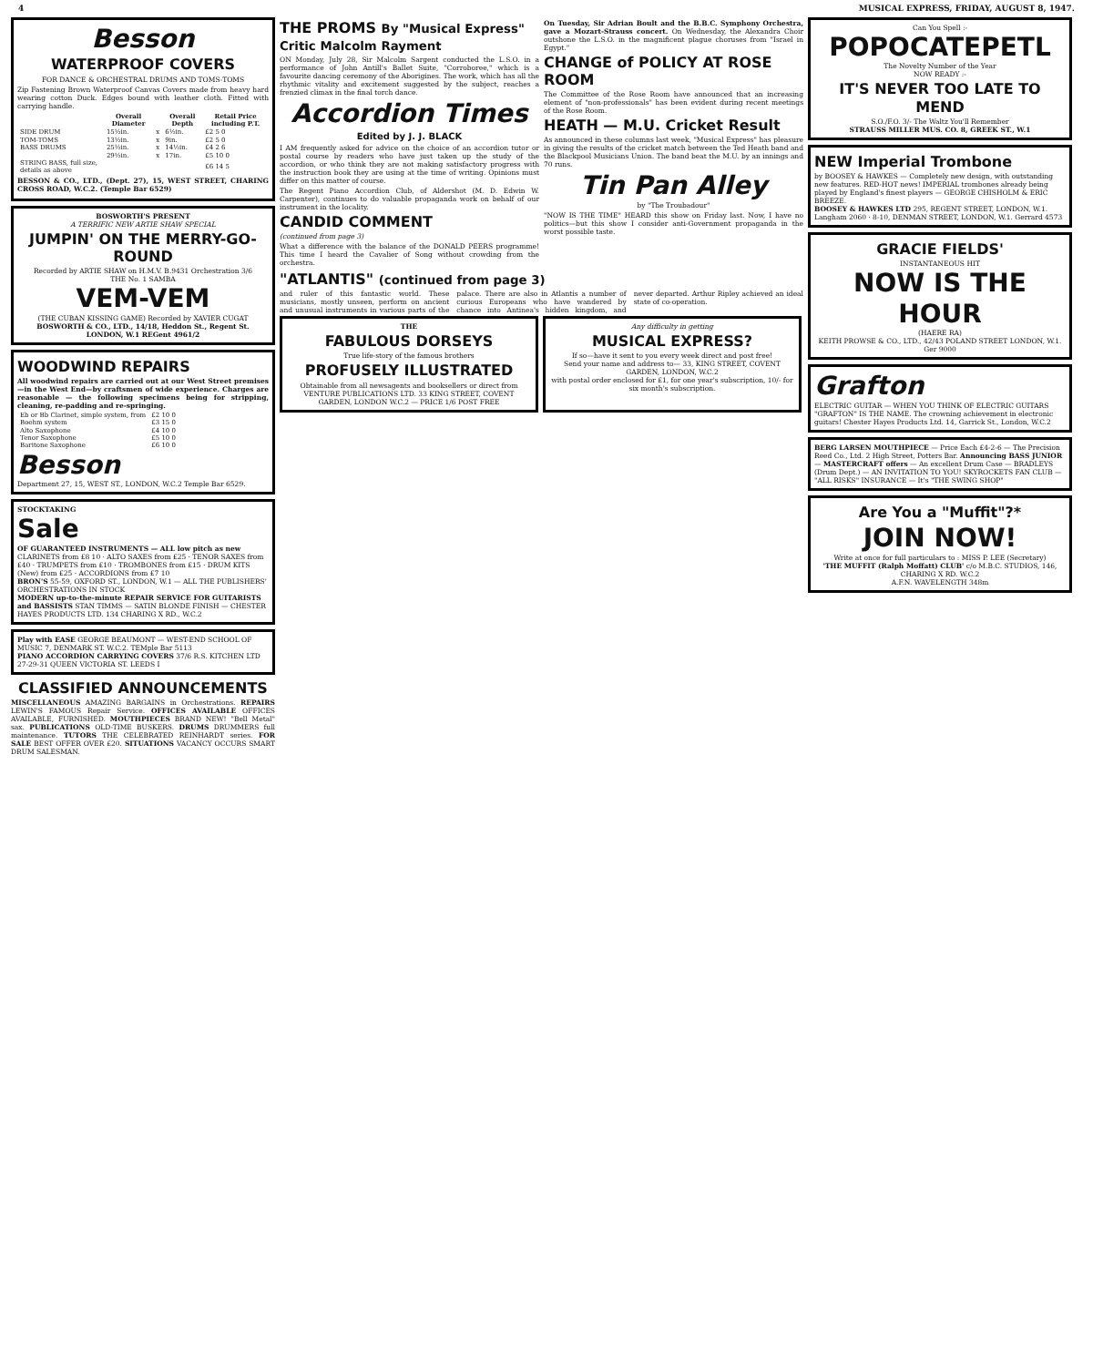4 MUSICAL EXPRESS, FRIDAY, AUGUST 8, 1947.
Besson
WATERPROOF COVERS
FOR DANCE & ORCHESTRAL DRUMS AND TOMS-TOMS
Zip Fastening Brown Waterproof Canvas Covers made from heavy hard wearing cotton Duck. Edges bound with leather cloth. Fitted with carrying handle.
| | Overall Diameter | | Overall Depth | Retail Price including P.T. |
| --- | --- | --- | --- | --- |
| SIDE DRUM | 15½in. | x | 6½in. | £2 5 0 |
| TOM-TOMS | 13½in. | x | 9in. | £2 5 0 |
| BASS DRUMS | 25½in. | x | 14½in. | £4 2 6 |
| | 29½in. | x | 17in. | £5 10 0 |
| STRING BASS, full size, details as above | | | | £6 14 5 |
BESSON & CO., LTD., (Dept. 27), 15, WEST STREET, CHARING CROSS ROAD, W.C.2. (Temple Bar 6529)
BOSWORTH'S PRESENT
A TERRIFIC NEW ARTIE SHAW SPECIAL
JUMPIN' ON THE MERRY-GO-ROUND
Recorded by ARTIE SHAW on H.M.V. B.9431 Orchestration 3/6
THE No. 1 SAMBA
VEM-VEM
(THE CUBAN KISSING GAME) Recorded by XAVIER CUGAT
BOSWORTH & CO., LTD., 14/18, Heddon St., Regent St. LONDON, W.1 REGent 4961/2
WOODWIND REPAIRS
All woodwind repairs are carried out at our West Street premises—in the West End—by craftsmen of wide experience. Charges are reasonable — the following specimens being for stripping, cleaning, re-padding and re-springing.
| Eb or Bb Clarinet, simple system, from | £2 10 0 |
| Boehm system | £3 15 0 |
| Alto Saxophone | £4 10 0 |
| Tenor Saxophone | £5 10 0 |
| Baritone Saxophone | £6 10 0 |
Besson
Department 27, 15, WEST ST., LONDON, W.C.2 Temple Bar 6529.
STOCKTAKING
Sale
OF GUARANTEED INSTRUMENTS — ALL low pitch as new
CLARINETS from £8 10 · ALTO SAXES from £25 · TENOR SAXES from £40 · TRUMPETS from £10 · TROMBONES from £15 · DRUM KITS (New) from £25 · ACCORDIONS from £7 10
BRON'S 55-59, OXFORD ST., LONDON, W.1 — ALL THE PUBLISHERS' ORCHESTRATIONS IN STOCK
MODERN up-to-the-minute REPAIR SERVICE FOR GUITARISTS and BASSISTS STAN TIMMS — SATIN BLONDE FINISH — CHESTER HAYES PRODUCTS LTD. 134 CHARING X RD., W.C.2
Play with EASE GEORGE BEAUMONT — WEST-END SCHOOL OF MUSIC 7, DENMARK ST. W.C.2. TEMple Bar 5113
PIANO ACCORDION CARRYING COVERS 37/6 R.S. KITCHEN LTD 27-29-31 QUEEN VICTORIA ST. LEEDS I
CLASSIFIED ANNOUNCEMENTS
MISCELLANEOUS AMAZING BARGAINS in Orchestrations. REPAIRS LEWIN'S FAMOUS Repair Service. OFFICES AVAILABLE OFFICES AVAILABLE, FURNISHED. MOUTHPIECES BRAND NEW! "Bell Metal" sax. PUBLICATIONS OLD-TIME BUSKERS. DRUMS DRUMMERS full maintenance. TUTORS THE CELEBRATED REINHARDT series. FOR SALE BEST OFFER OVER £20. SITUATIONS VACANCY OCCURS SMART DRUM SALESMAN.
THE PROMS By "Musical Express" Critic Malcolm Rayment
ON Monday, July 28, Sir Malcolm Sargent conducted the L.S.O. in a performance of John Antill's Ballet Suite, "Corroboree," which is a favourite dancing ceremony of the Aborigines. The work, which has all the rhythmic vitality and excitement suggested by the subject, reaches a frenzied climax in the final torch dance.
Accordion Times
Edited by J. J. BLACK
I AM frequently asked for advice on the choice of an accordion tutor or postal course by readers who have just taken up the study of the accordion, or who think they are not making satisfactory progress with the instruction book they are using at the time of writing. Opinions must differ on this matter of course.
The Regent Piano Accordion Club, of Aldershot (M. D. Edwin W. Carpenter), continues to do valuable propaganda work on behalf of our instrument in the locality.
CANDID COMMENT
(continued from page 3)
What a difference with the balance of the DONALD PEERS programme! This time I heard the Cavalier of Song without crowding from the orchestra.
On Tuesday, Sir Adrian Boult and the B.B.C. Symphony Orchestra, gave a Mozart-Strauss concert. On Wednesday, the Alexandra Choir outshone the L.S.O. in the magnificent plague choruses from "Israel in Egypt."
CHANGE of POLICY AT ROSE ROOM
The Committee of the Rose Room have announced that an increasing element of "non-professionals" has been evident during recent meetings of the Rose Room.
HEATH — M.U. Cricket Result
As announced in these columns last week, "Musical Express" has pleasure in giving the results of the cricket match between the Ted Heath band and the Blackpool Musicians Union. The band beat the M.U. by an innings and 70 runs.
Tin Pan Alley
by "The Troubadour"
"NOW IS THE TIME" HEARD this show on Friday last. Now, I have no politics—but this show I consider anti-Government propaganda in the worst possible taste.
"ATLANTIS" (continued from page 3)
and ruler of this fantastic world. These musicians, mostly unseen, perform on ancient and unusual instruments in various parts of the palace. There are also in Atlantis a number of curious Europeans who have wandered by chance into Antinea's hidden kingdom, and never departed. Arthur Ripley achieved an ideal state of co-operation.
THE
FABULOUS DORSEYS
True life-story of the famous brothers
PROFUSELY ILLUSTRATED
Obtainable from all newsagents and booksellers or direct from VENTURE PUBLICATIONS LTD. 33 KING STREET, COVENT GARDEN, LONDON W.C.2 — PRICE 1/6 POST FREE
Any difficulty in getting
MUSICAL EXPRESS?
If so—have it sent to you every week direct and post free!
Send your name and address to— 33, KING STREET, COVENT GARDEN, LONDON, W.C.2
with postal order enclosed for £1, for one year's subscription, 10/- for six month's subscription.
Can You Spell :-
POPOCATEPETL
The Novelty Number of the Year
NOW READY :-
IT'S NEVER TOO LATE TO MEND
S.O./F.O. 3/- The Waltz You'll Remember
STRAUSS MILLER MUS. CO. 8, GREEK ST., W.1
NEW Imperial Trombone
by BOOSEY & HAWKES — Completely new design, with outstanding new features. RED-HOT news! IMPERIAL trombones already being played by England's finest players — GEORGE CHISHOLM & ERIC BREEZE.
BOOSEY & HAWKES LTD 295, REGENT STREET, LONDON, W.1. Langham 2060 · 8-10, DENMAN STREET, LONDON, W.1. Gerrard 4573
GRACIE FIELDS'
INSTANTANEOUS HIT
NOW IS THE HOUR
(HAERE RA)
KEITH PROWSE & CO., LTD., 42/43 POLAND STREET LONDON, W.1. Ger 9000
Grafton
ELECTRIC GUITAR — WHEN YOU THINK OF ELECTRIC GUITARS "GRAFTON" IS THE NAME. The crowning achievement in electronic guitars! Chester Hayes Products Ltd. 14, Garrick St., London, W.C.2
BERG LARSEN MOUTHPIECE — Price Each £4-2-6 — The Precision Reed Co., Ltd. 2 High Street, Potters Bar. Announcing BASS JUNIOR — MASTERCRAFT offers — An excellent Drum Case — BRADLEYS (Drum Dept.) — AN INVITATION TO YOU! SKYROCKETS FAN CLUB — "ALL RISKS" INSURANCE — It's "THE SWING SHOP"
Are You a "Muffit"?*
JOIN NOW!
Write at once for full particulars to : MISS P. LEE (Secretary)
'THE MUFFIT (Ralph Moffatt) CLUB' c/o M.B.C. STUDIOS, 146, CHARING X RD. W.C.2
A.F.N. WAVELENGTH 348m